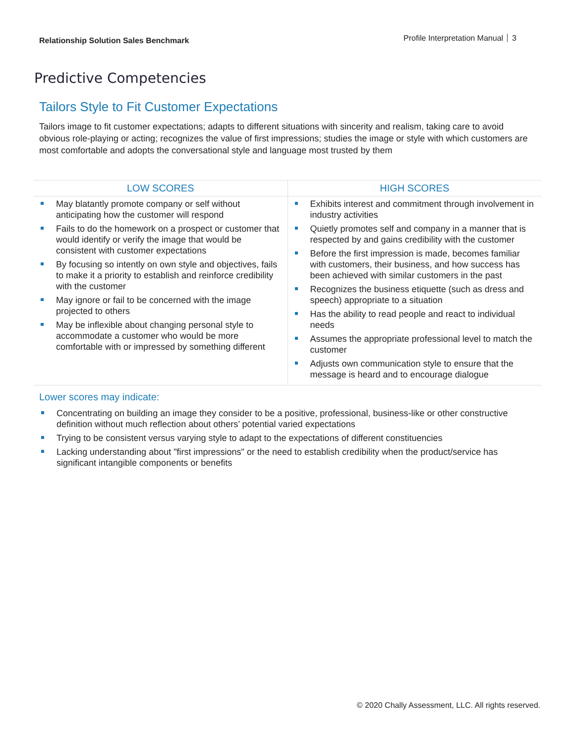Relationship Solution Sales Benchmark
Profile Interpretation Manual 3
Predictive Competencies
Tailors Style to Fit Customer Expectations
Tailors image to fit customer expectations; adapts to different situations with sincerity and realism, taking care to avoid obvious role-playing or acting; recognizes the value of first impressions; studies the image or style with which customers are most comfortable and adopts the conversational style and language most trusted by them
| LOW SCORES | HIGH SCORES |
| --- | --- |
| May blatantly promote company or self without anticipating how the customer will respond Fails to do the homework on a prospect or customer that would identify or verify the image that would be consistent with customer expectations By focusing so intently on own style and objectives, fails to make it a priority to establish and reinforce credibility with the customer May ignore or fail to be concerned with the image projected to others May be inflexible about changing personal style to accommodate a customer who would be more comfortable with or impressed by something different | Exhibits interest and commitment through involvement in industry activities Quietly promotes self and company in a manner that is respected by and gains credibility with the customer Before the first impression is made, becomes familiar with customers, their business, and how success has been achieved with similar customers in the past Recognizes the business etiquette (such as dress and speech) appropriate to a situation Has the ability to read people and react to individual needs Assumes the appropriate professional level to match the customer Adjusts own communication style to ensure that the message is heard and to encourage dialogue |
Lower scores may indicate:
Concentrating on building an image they consider to be a positive, professional, business-like or other constructive definition without much reflection about others’ potential varied expectations
Trying to be consistent versus varying style to adapt to the expectations of different constituencies
Lacking understanding about "first impressions" or the need to establish credibility when the product/service has significant intangible components or benefits
© 2020 Chally Assessment, LLC. All rights reserved.